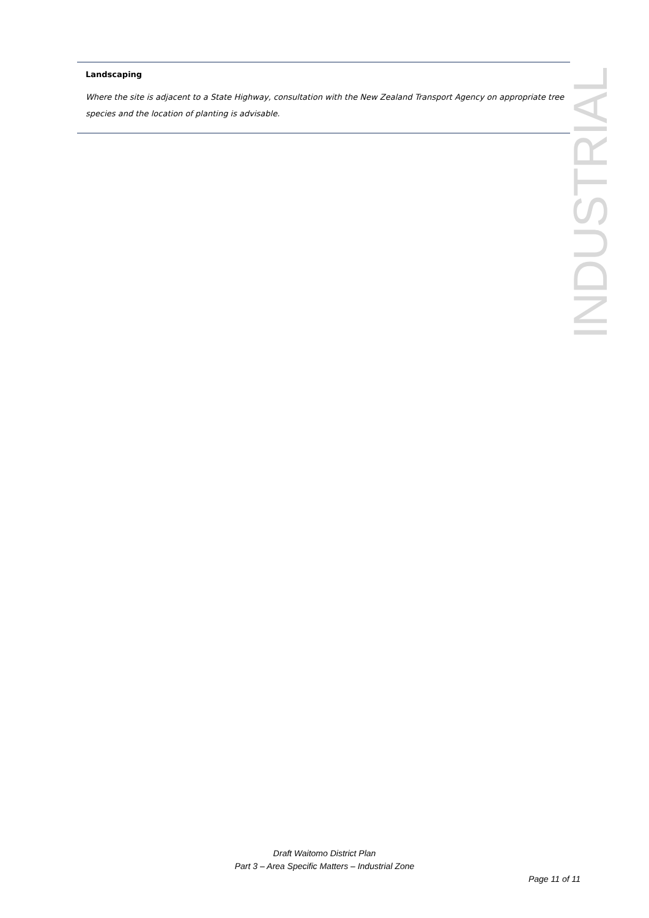Landscaping
Where the site is adjacent to a State Highway, consultation with the New Zealand Transport Agency on appropriate tree species and the location of planting is advisable.
INDUSTRIAL
Draft Waitomo District Plan
Part 3 – Area Specific Matters – Industrial Zone
Page 11 of 11